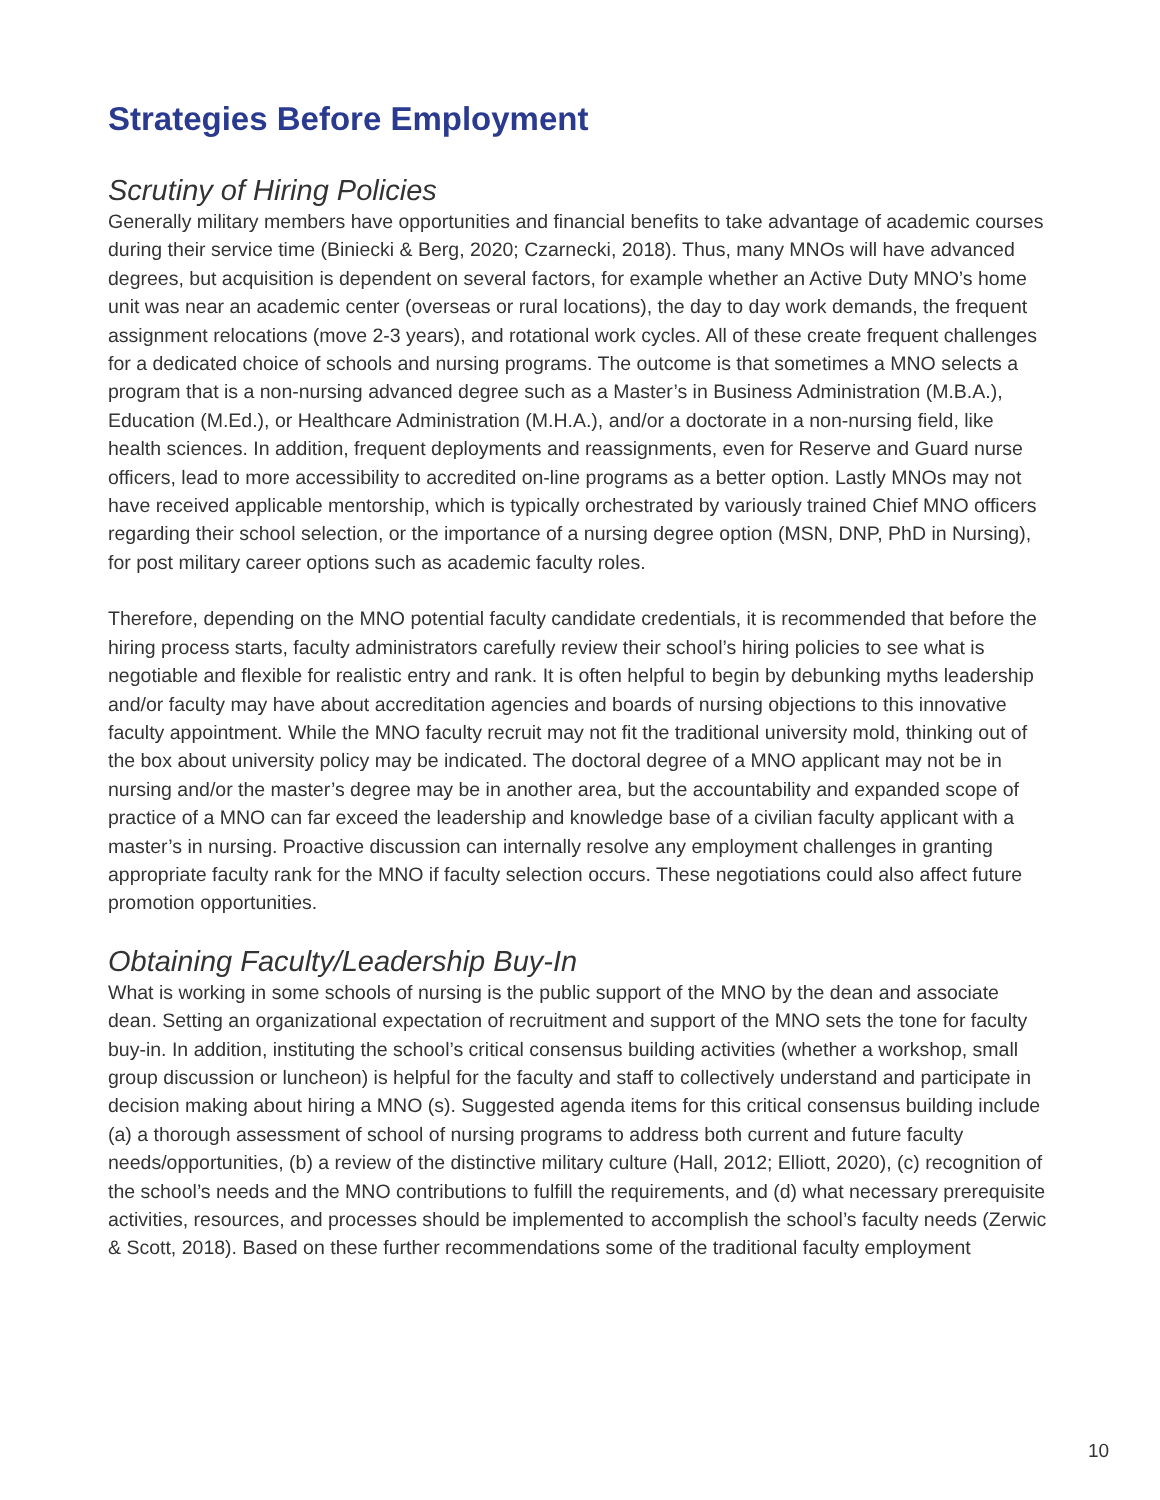Strategies Before Employment
Scrutiny of Hiring Policies
Generally military members have opportunities and financial benefits to take advantage of academic courses during their service time (Biniecki & Berg, 2020; Czarnecki, 2018). Thus, many MNOs will have advanced degrees, but acquisition is dependent on several factors, for example whether an Active Duty MNO’s home unit was near an academic center (overseas or rural locations), the day to day work demands, the frequent assignment relocations (move 2-3 years), and rotational work cycles. All of these create frequent challenges for a dedicated choice of schools and nursing programs. The outcome is that sometimes a MNO selects a program that is a non-nursing advanced degree such as a Master’s in Business Administration (M.B.A.), Education (M.Ed.), or Healthcare Administration (M.H.A.), and/or a doctorate in a non-nursing field, like health sciences. In addition, frequent deployments and reassignments, even for Reserve and Guard nurse officers, lead to more accessibility to accredited on-line programs as a better option. Lastly MNOs may not have received applicable mentorship, which is typically orchestrated by variously trained Chief MNO officers regarding their school selection, or the importance of a nursing degree option (MSN, DNP, PhD in Nursing), for post military career options such as academic faculty roles.
Therefore, depending on the MNO potential faculty candidate credentials, it is recommended that before the hiring process starts, faculty administrators carefully review their school’s hiring policies to see what is negotiable and flexible for realistic entry and rank. It is often helpful to begin by debunking myths leadership and/or faculty may have about accreditation agencies and boards of nursing objections to this innovative faculty appointment. While the MNO faculty recruit may not fit the traditional university mold, thinking out of the box about university policy may be indicated. The doctoral degree of a MNO applicant may not be in nursing and/or the master’s degree may be in another area, but the accountability and expanded scope of practice of a MNO can far exceed the leadership and knowledge base of a civilian faculty applicant with a master’s in nursing. Proactive discussion can internally resolve any employment challenges in granting appropriate faculty rank for the MNO if faculty selection occurs. These negotiations could also affect future promotion opportunities.
Obtaining Faculty/Leadership Buy-In
What is working in some schools of nursing is the public support of the MNO by the dean and associate dean. Setting an organizational expectation of recruitment and support of the MNO sets the tone for faculty buy-in. In addition, instituting the school’s critical consensus building activities (whether a workshop, small group discussion or luncheon) is helpful for the faculty and staff to collectively understand and participate in decision making about hiring a MNO (s). Suggested agenda items for this critical consensus building include (a) a thorough assessment of school of nursing programs to address both current and future faculty needs/opportunities, (b) a review of the distinctive military culture (Hall, 2012; Elliott, 2020), (c) recognition of the school’s needs and the MNO contributions to fulfill the requirements, and (d) what necessary prerequisite activities, resources, and processes should be implemented to accomplish the school’s faculty needs (Zerwic & Scott, 2018). Based on these further recommendations some of the traditional faculty employment
10